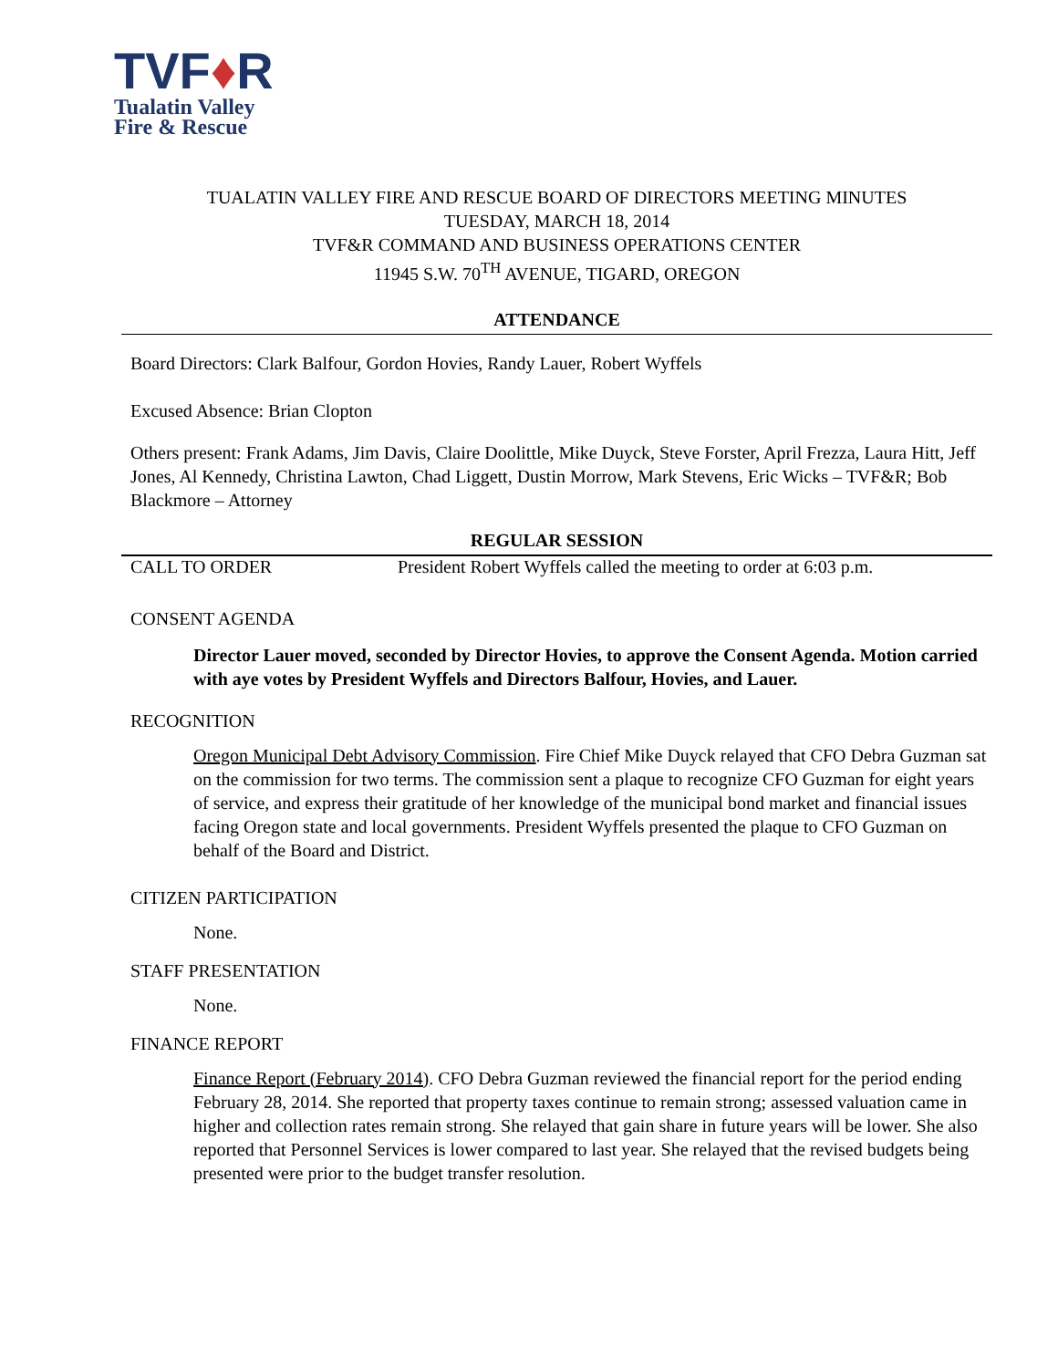TVF♦R
Tualatin Valley
Fire & Rescue
TUALATIN VALLEY FIRE AND RESCUE BOARD OF DIRECTORS MEETING MINUTES
TUESDAY, MARCH 18, 2014
TVF&R COMMAND AND BUSINESS OPERATIONS CENTER
11945 S.W. 70<sup>TH</sup> AVENUE, TIGARD, OREGON
ATTENDANCE
Board Directors: Clark Balfour, Gordon Hovies, Randy Lauer, Robert Wyffels
Excused Absence: Brian Clopton
Others present: Frank Adams, Jim Davis, Claire Doolittle, Mike Duyck, Steve Forster, April Frezza, Laura Hitt, Jeff Jones, Al Kennedy, Christina Lawton, Chad Liggett, Dustin Morrow, Mark Stevens, Eric Wicks – TVF&R; Bob Blackmore – Attorney
REGULAR SESSION
CALL TO ORDER President Robert Wyffels called the meeting to order at 6:03 p.m.
CONSENT AGENDA
Director Lauer moved, seconded by Director Hovies, to approve the Consent Agenda. Motion carried with aye votes by President Wyffels and Directors Balfour, Hovies, and Lauer.
RECOGNITION
Oregon Municipal Debt Advisory Commission. Fire Chief Mike Duyck relayed that CFO Debra Guzman sat on the commission for two terms. The commission sent a plaque to recognize CFO Guzman for eight years of service, and express their gratitude of her knowledge of the municipal bond market and financial issues facing Oregon state and local governments. President Wyffels presented the plaque to CFO Guzman on behalf of the Board and District.
CITIZEN PARTICIPATION
None.
STAFF PRESENTATION
None.
FINANCE REPORT
Finance Report (February 2014). CFO Debra Guzman reviewed the financial report for the period ending February 28, 2014. She reported that property taxes continue to remain strong; assessed valuation came in higher and collection rates remain strong. She relayed that gain share in future years will be lower. She also reported that Personnel Services is lower compared to last year. She relayed that the revised budgets being presented were prior to the budget transfer resolution.